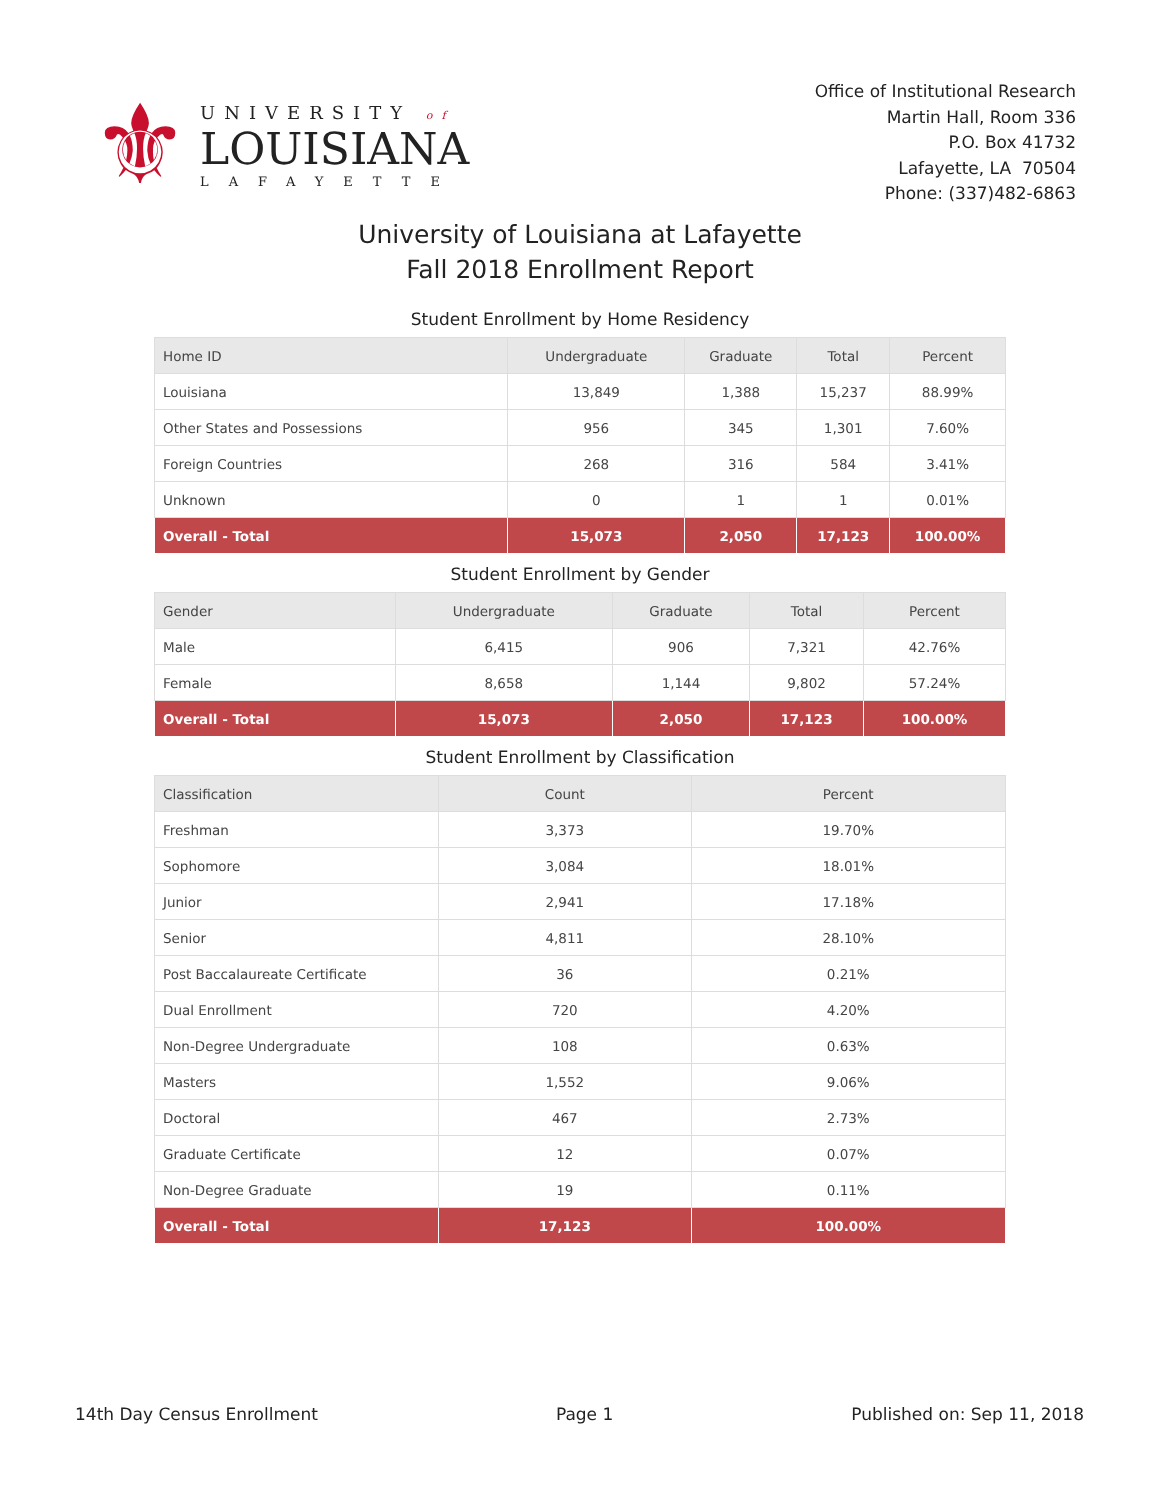⚜
UNIVERSITY of
LOUISIANA
LAFAYETTE
Office of Institutional Research
Martin Hall, Room 336
P.O. Box 41732
Lafayette, LA 70504
Phone: (337)482-6863
University of Louisiana at Lafayette
Fall 2018 Enrollment Report
Student Enrollment by Home Residency
| Home ID | Undergraduate | Graduate | Total | Percent |
| --- | --- | --- | --- | --- |
| Louisiana | 13,849 | 1,388 | 15,237 | 88.99% |
| Other States and Possessions | 956 | 345 | 1,301 | 7.60% |
| Foreign Countries | 268 | 316 | 584 | 3.41% |
| Unknown | 0 | 1 | 1 | 0.01% |
| Overall - Total | 15,073 | 2,050 | 17,123 | 100.00% |
Student Enrollment by Gender
| Gender | Undergraduate | Graduate | Total | Percent |
| --- | --- | --- | --- | --- |
| Male | 6,415 | 906 | 7,321 | 42.76% |
| Female | 8,658 | 1,144 | 9,802 | 57.24% |
| Overall - Total | 15,073 | 2,050 | 17,123 | 100.00% |
Student Enrollment by Classification
| Classification | Count | Percent |
| --- | --- | --- |
| Freshman | 3,373 | 19.70% |
| Sophomore | 3,084 | 18.01% |
| Junior | 2,941 | 17.18% |
| Senior | 4,811 | 28.10% |
| Post Baccalaureate Certificate | 36 | 0.21% |
| Dual Enrollment | 720 | 4.20% |
| Non-Degree Undergraduate | 108 | 0.63% |
| Masters | 1,552 | 9.06% |
| Doctoral | 467 | 2.73% |
| Graduate Certificate | 12 | 0.07% |
| Non-Degree Graduate | 19 | 0.11% |
| Overall - Total | 17,123 | 100.00% |
14th Day Census Enrollment Page 1 Published on: Sep 11, 2018